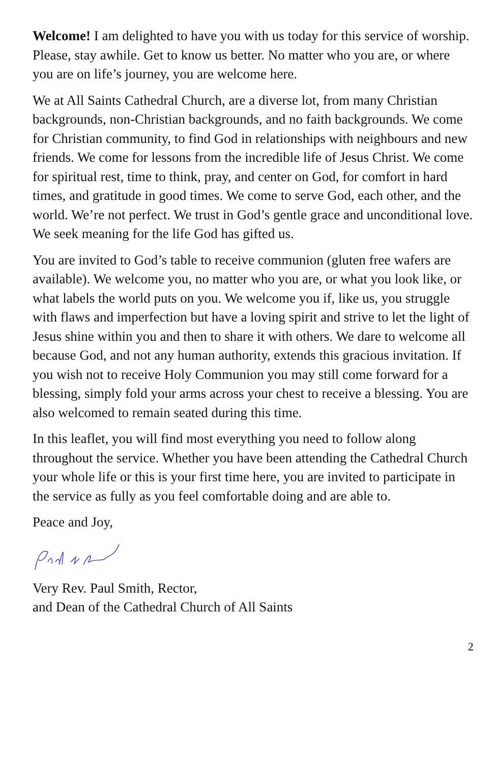Welcome! I am delighted to have you with us today for this service of worship. Please, stay awhile. Get to know us better. No matter who you are, or where you are on life’s journey, you are welcome here.
We at All Saints Cathedral Church, are a diverse lot, from many Christian backgrounds, non-Christian backgrounds, and no faith backgrounds. We come for Christian community, to find God in relationships with neighbours and new friends. We come for lessons from the incredible life of Jesus Christ. We come for spiritual rest, time to think, pray, and center on God, for comfort in hard times, and gratitude in good times. We come to serve God, each other, and the world. We’re not perfect. We trust in God’s gentle grace and unconditional love. We seek meaning for the life God has gifted us.
You are invited to God’s table to receive communion (gluten free wafers are available). We welcome you, no matter who you are, or what you look like, or what labels the world puts on you. We welcome you if, like us, you struggle with flaws and imperfection but have a loving spirit and strive to let the light of Jesus shine within you and then to share it with others. We dare to welcome all because God, and not any human authority, extends this gracious invitation. If you wish not to receive Holy Communion you may still come forward for a blessing, simply fold your arms across your chest to receive a blessing. You are also welcomed to remain seated during this time.
In this leaflet, you will find most everything you need to follow along throughout the service. Whether you have been attending the Cathedral Church your whole life or this is your first time here, you are invited to participate in the service as fully as you feel comfortable doing and are able to.
Peace and Joy,
Very Rev. Paul Smith, Rector,
and Dean of the Cathedral Church of All Saints
2